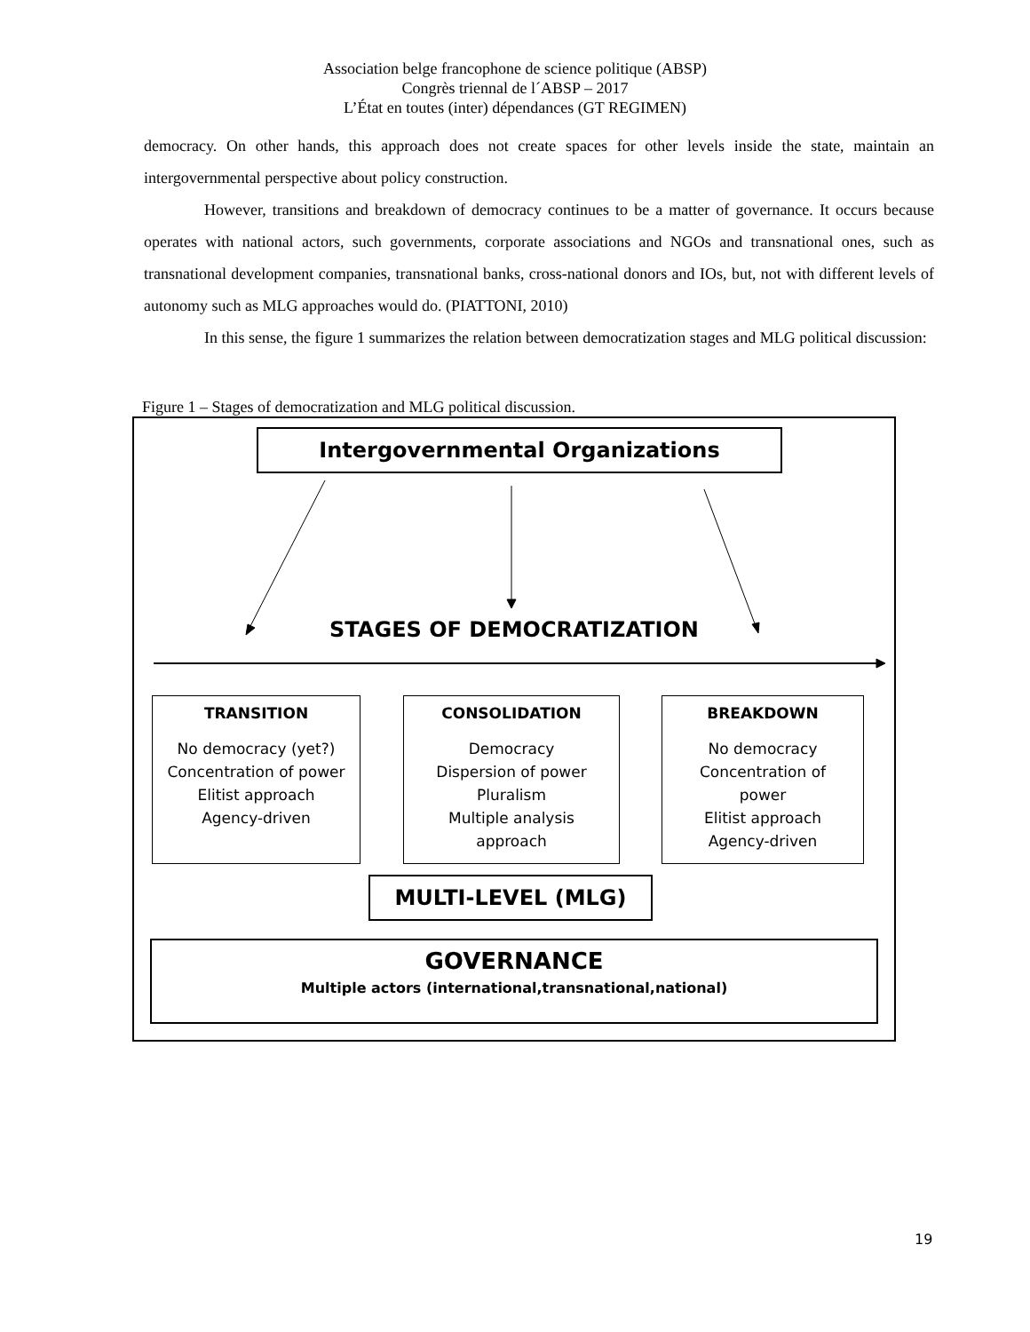Association belge francophone de science politique (ABSP)
Congrès triennal de l´ABSP – 2017
L’État en toutes (inter) dépendances (GT REGIMEN)
democracy. On other hands, this approach does not create spaces for other levels inside the state, maintain an intergovernmental perspective about policy construction.
However, transitions and breakdown of democracy continues to be a matter of governance. It occurs because operates with national actors, such governments, corporate associations and NGOs and transnational ones, such as transnational development companies, transnational banks, cross-national donors and IOs, but, not with different levels of autonomy such as MLG approaches would do. (PIATTONI, 2010)
In this sense, the figure 1 summarizes the relation between democratization stages and MLG political discussion:
Figure 1 – Stages of democratization and MLG political discussion.
Intergovernmental Organizations
STAGES OF DEMOCRATIZATION
TRANSITION
No democracy (yet?)
Concentration of power
Elitist approach
Agency-driven
CONSOLIDATION
Democracy
Dispersion of power
Pluralism
Multiple analysis
approach
BREAKDOWN
No democracy
Concentration of
power
Elitist approach
Agency-driven
MULTI-LEVEL (MLG)
GOVERNANCE
Multiple actors (international,transnational,national)
19